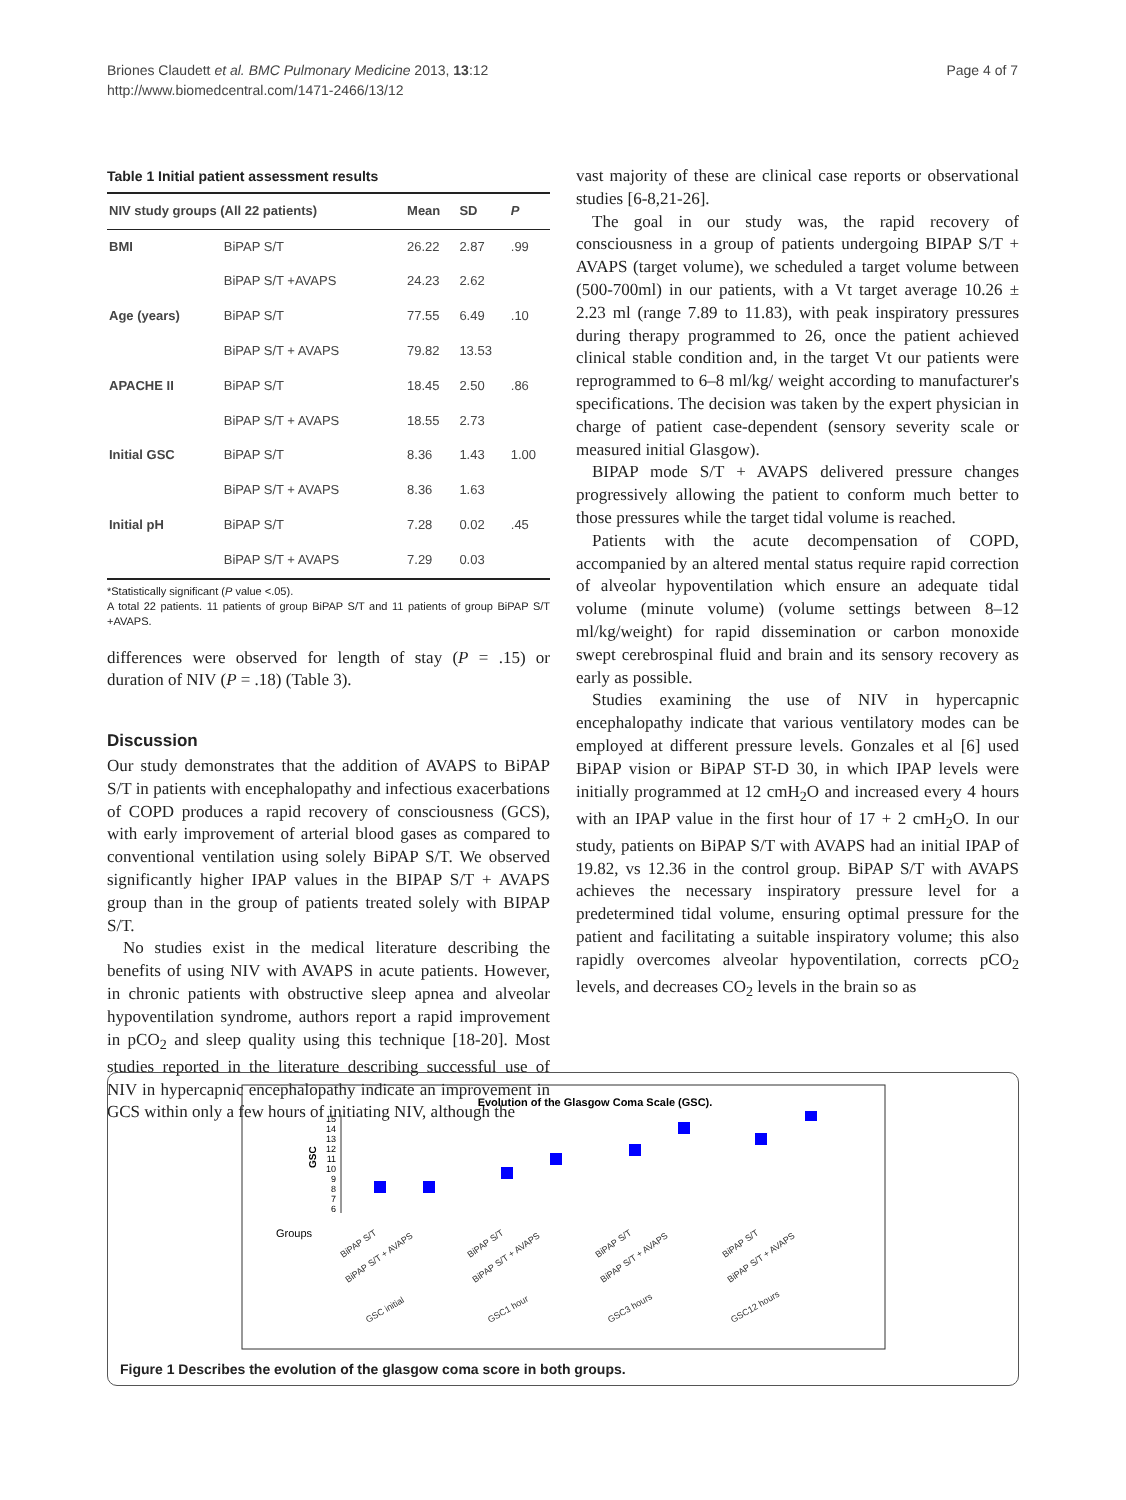Briones Claudett et al. BMC Pulmonary Medicine 2013, 13:12
http://www.biomedcentral.com/1471-2466/13/12
Page 4 of 7
Table 1 Initial patient assessment results
| NIV study groups (All 22 patients) | | Mean | SD | P |
| --- | --- | --- | --- | --- |
| BMI | BiPAP S/T | 26.22 | 2.87 | .99 |
| | BiPAP S/T +AVAPS | 24.23 | 2.62 | |
| Age (years) | BiPAP S/T | 77.55 | 6.49 | .10 |
| | BiPAP S/T + AVAPS | 79.82 | 13.53 | |
| APACHE II | BiPAP S/T | 18.45 | 2.50 | .86 |
| | BiPAP S/T + AVAPS | 18.55 | 2.73 | |
| Initial GSC | BiPAP S/T | 8.36 | 1.43 | 1.00 |
| | BiPAP S/T + AVAPS | 8.36 | 1.63 | |
| Initial pH | BiPAP S/T | 7.28 | 0.02 | .45 |
| | BiPAP S/T + AVAPS | 7.29 | 0.03 | |
*Statistically significant (P value <.05).
A total 22 patients. 11 patients of group BiPAP S/T and 11 patients of group BiPAP S/T +AVAPS.
differences were observed for length of stay (P = .15) or duration of NIV (P = .18) (Table 3).
Discussion
Our study demonstrates that the addition of AVAPS to BiPAP S/T in patients with encephalopathy and infectious exacerbations of COPD produces a rapid recovery of consciousness (GCS), with early improvement of arterial blood gases as compared to conventional ventilation using solely BiPAP S/T. We observed significantly higher IPAP values in the BIPAP S/T + AVAPS group than in the group of patients treated solely with BIPAP S/T.
No studies exist in the medical literature describing the benefits of using NIV with AVAPS in acute patients. However, in chronic patients with obstructive sleep apnea and alveolar hypoventilation syndrome, authors report a rapid improvement in pCO<sub>2</sub> and sleep quality using this technique [18-20]. Most studies reported in the literature describing successful use of NIV in hypercapnic encephalopathy indicate an improvement in GCS within only a few hours of initiating NIV, although the
vast majority of these are clinical case reports or observational studies [6-8,21-26].
The goal in our study was, the rapid recovery of consciousness in a group of patients undergoing BIPAP S/T + AVAPS (target volume), we scheduled a target volume between (500-700ml) in our patients, with a Vt target average 10.26 ± 2.23 ml (range 7.89 to 11.83), with peak inspiratory pressures during therapy programmed to 26, once the patient achieved clinical stable condition and, in the target Vt our patients were reprogrammed to 6–8 ml/kg/ weight according to manufacturer's specifications. The decision was taken by the expert physician in charge of patient case-dependent (sensory severity scale or measured initial Glasgow).
BIPAP mode S/T + AVAPS delivered pressure changes progressively allowing the patient to conform much better to those pressures while the target tidal volume is reached.
Patients with the acute decompensation of COPD, accompanied by an altered mental status require rapid correction of alveolar hypoventilation which ensure an adequate tidal volume (minute volume) (volume settings between 8–12 ml/kg/weight) for rapid dissemination or carbon monoxide swept cerebrospinal fluid and brain and its sensory recovery as early as possible.
Studies examining the use of NIV in hypercapnic encephalopathy indicate that various ventilatory modes can be employed at different pressure levels. Gonzales et al [6] used BiPAP vision or BiPAP ST-D 30, in which IPAP levels were initially programmed at 12 cmH<sub>2</sub>O and increased every 4 hours with an IPAP value in the first hour of 17 + 2 cmH<sub>2</sub>O. In our study, patients on BiPAP S/T with AVAPS had an initial IPAP of 19.82, vs 12.36 in the control group. BiPAP S/T with AVAPS achieves the necessary inspiratory pressure level for a predetermined tidal volume, ensuring optimal pressure for the patient and facilitating a suitable inspiratory volume; this also rapidly overcomes alveolar hypoventilation, corrects pCO<sub>2</sub> levels, and decreases CO<sub>2</sub> levels in the brain so as
Evolution of the Glasgow Coma Scale (GSC).
15
14
13
12
11
10
9
8
7
6
GSC
Groups
BiPAP S/T
BiPAP S/T + AVAPS
BiPAP S/T
BiPAP S/T + AVAPS
BiPAP S/T
BiPAP S/T + AVAPS
BiPAP S/T
BiPAP S/T + AVAPS
GSC initial
GSC1 hour
GSC3 hours
GSC12 hours
Figure 1 Describes the evolution of the glasgow coma score in both groups.